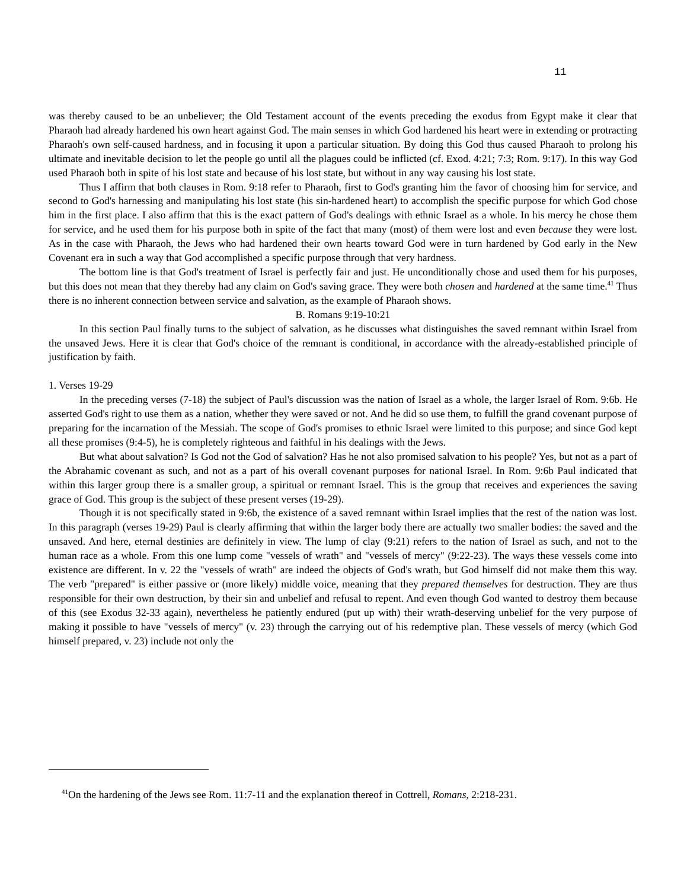11
was thereby caused to be an unbeliever; the Old Testament account of the events preceding the exodus from Egypt make it clear that Pharaoh had already hardened his own heart against God. The main senses in which God hardened his heart were in extending or protracting Pharaoh's own self-caused hardness, and in focusing it upon a particular situation. By doing this God thus caused Pharaoh to prolong his ultimate and inevitable decision to let the people go until all the plagues could be inflicted (cf. Exod. 4:21; 7:3; Rom. 9:17). In this way God used Pharaoh both in spite of his lost state and because of his lost state, but without in any way causing his lost state.
Thus I affirm that both clauses in Rom. 9:18 refer to Pharaoh, first to God's granting him the favor of choosing him for service, and second to God's harnessing and manipulating his lost state (his sin-hardened heart) to accomplish the specific purpose for which God chose him in the first place. I also affirm that this is the exact pattern of God's dealings with ethnic Israel as a whole. In his mercy he chose them for service, and he used them for his purpose both in spite of the fact that many (most) of them were lost and even because they were lost. As in the case with Pharaoh, the Jews who had hardened their own hearts toward God were in turn hardened by God early in the New Covenant era in such a way that God accomplished a specific purpose through that very hardness.
The bottom line is that God's treatment of Israel is perfectly fair and just. He unconditionally chose and used them for his purposes, but this does not mean that they thereby had any claim on God's saving grace. They were both chosen and hardened at the same time.<sup>41</sup> Thus there is no inherent connection between service and salvation, as the example of Pharaoh shows.
B. Romans 9:19-10:21
In this section Paul finally turns to the subject of salvation, as he discusses what distinguishes the saved remnant within Israel from the unsaved Jews. Here it is clear that God's choice of the remnant is conditional, in accordance with the already-established principle of justification by faith.
1. Verses 19-29
In the preceding verses (7-18) the subject of Paul's discussion was the nation of Israel as a whole, the larger Israel of Rom. 9:6b. He asserted God's right to use them as a nation, whether they were saved or not. And he did so use them, to fulfill the grand covenant purpose of preparing for the incarnation of the Messiah. The scope of God's promises to ethnic Israel were limited to this purpose; and since God kept all these promises (9:4-5), he is completely righteous and faithful in his dealings with the Jews.
But what about salvation? Is God not the God of salvation? Has he not also promised salvation to his people? Yes, but not as a part of the Abrahamic covenant as such, and not as a part of his overall covenant purposes for national Israel. In Rom. 9:6b Paul indicated that within this larger group there is a smaller group, a spiritual or remnant Israel. This is the group that receives and experiences the saving grace of God. This group is the subject of these present verses (19-29).
Though it is not specifically stated in 9:6b, the existence of a saved remnant within Israel implies that the rest of the nation was lost. In this paragraph (verses 19-29) Paul is clearly affirming that within the larger body there are actually two smaller bodies: the saved and the unsaved. And here, eternal destinies are definitely in view. The lump of clay (9:21) refers to the nation of Israel as such, and not to the human race as a whole. From this one lump come "vessels of wrath" and "vessels of mercy" (9:22-23). The ways these vessels come into existence are different. In v. 22 the "vessels of wrath" are indeed the objects of God's wrath, but God himself did not make them this way. The verb "prepared" is either passive or (more likely) middle voice, meaning that they prepared themselves for destruction. They are thus responsible for their own destruction, by their sin and unbelief and refusal to repent. And even though God wanted to destroy them because of this (see Exodus 32-33 again), nevertheless he patiently endured (put up with) their wrath-deserving unbelief for the very purpose of making it possible to have "vessels of mercy" (v. 23) through the carrying out of his redemptive plan. These vessels of mercy (which God himself prepared, v. 23) include not only the
<sup>41</sup> On the hardening of the Jews see Rom. 11:7-11 and the explanation thereof in Cottrell, Romans, 2:218-231.